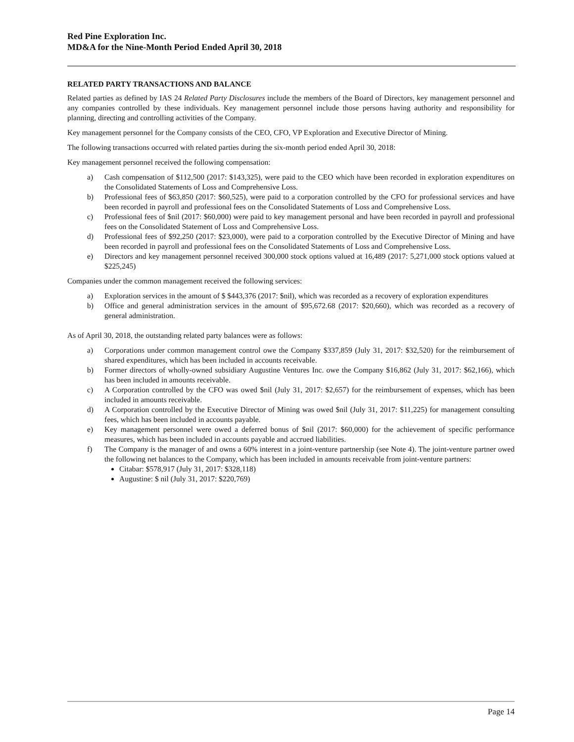Red Pine Exploration Inc.
MD&A for the Nine-Month Period Ended April 30, 2018
RELATED PARTY TRANSACTIONS AND BALANCE
Related parties as defined by IAS 24 Related Party Disclosures include the members of the Board of Directors, key management personnel and any companies controlled by these individuals. Key management personnel include those persons having authority and responsibility for planning, directing and controlling activities of the Company.
Key management personnel for the Company consists of the CEO, CFO, VP Exploration and Executive Director of Mining.
The following transactions occurred with related parties during the six-month period ended April 30, 2018:
Key management personnel received the following compensation:
a) Cash compensation of $112,500 (2017: $143,325), were paid to the CEO which have been recorded in exploration expenditures on the Consolidated Statements of Loss and Comprehensive Loss.
b) Professional fees of $63,850 (2017: $60,525), were paid to a corporation controlled by the CFO for professional services and have been recorded in payroll and professional fees on the Consolidated Statements of Loss and Comprehensive Loss.
c) Professional fees of $nil (2017: $60,000) were paid to key management personal and have been recorded in payroll and professional fees on the Consolidated Statement of Loss and Comprehensive Loss.
d) Professional fees of $92,250 (2017: $23,000), were paid to a corporation controlled by the Executive Director of Mining and have been recorded in payroll and professional fees on the Consolidated Statements of Loss and Comprehensive Loss.
e) Directors and key management personnel received 300,000 stock options valued at 16,489 (2017: 5,271,000 stock options valued at $225,245)
Companies under the common management received the following services:
a) Exploration services in the amount of $ $443,376 (2017: $nil), which was recorded as a recovery of exploration expenditures
b) Office and general administration services in the amount of $95,672.68 (2017: $20,660), which was recorded as a recovery of general administration.
As of April 30, 2018, the outstanding related party balances were as follows:
a) Corporations under common management control owe the Company $337,859 (July 31, 2017: $32,520) for the reimbursement of shared expenditures, which has been included in accounts receivable.
b) Former directors of wholly-owned subsidiary Augustine Ventures Inc. owe the Company $16,862 (July 31, 2017: $62,166), which has been included in amounts receivable.
c) A Corporation controlled by the CFO was owed $nil (July 31, 2017: $2,657) for the reimbursement of expenses, which has been included in amounts receivable.
d) A Corporation controlled by the Executive Director of Mining was owed $nil (July 31, 2017: $11,225) for management consulting fees, which has been included in accounts payable.
e) Key management personnel were owed a deferred bonus of $nil (2017: $60,000) for the achievement of specific performance measures, which has been included in accounts payable and accrued liabilities.
f) The Company is the manager of and owns a 60% interest in a joint-venture partnership (see Note 4). The joint-venture partner owed the following net balances to the Company, which has been included in amounts receivable from joint-venture partners:
Citabar: $578,917 (July 31, 2017: $328,118)
Augustine: $ nil (July 31, 2017: $220,769)
Page 14